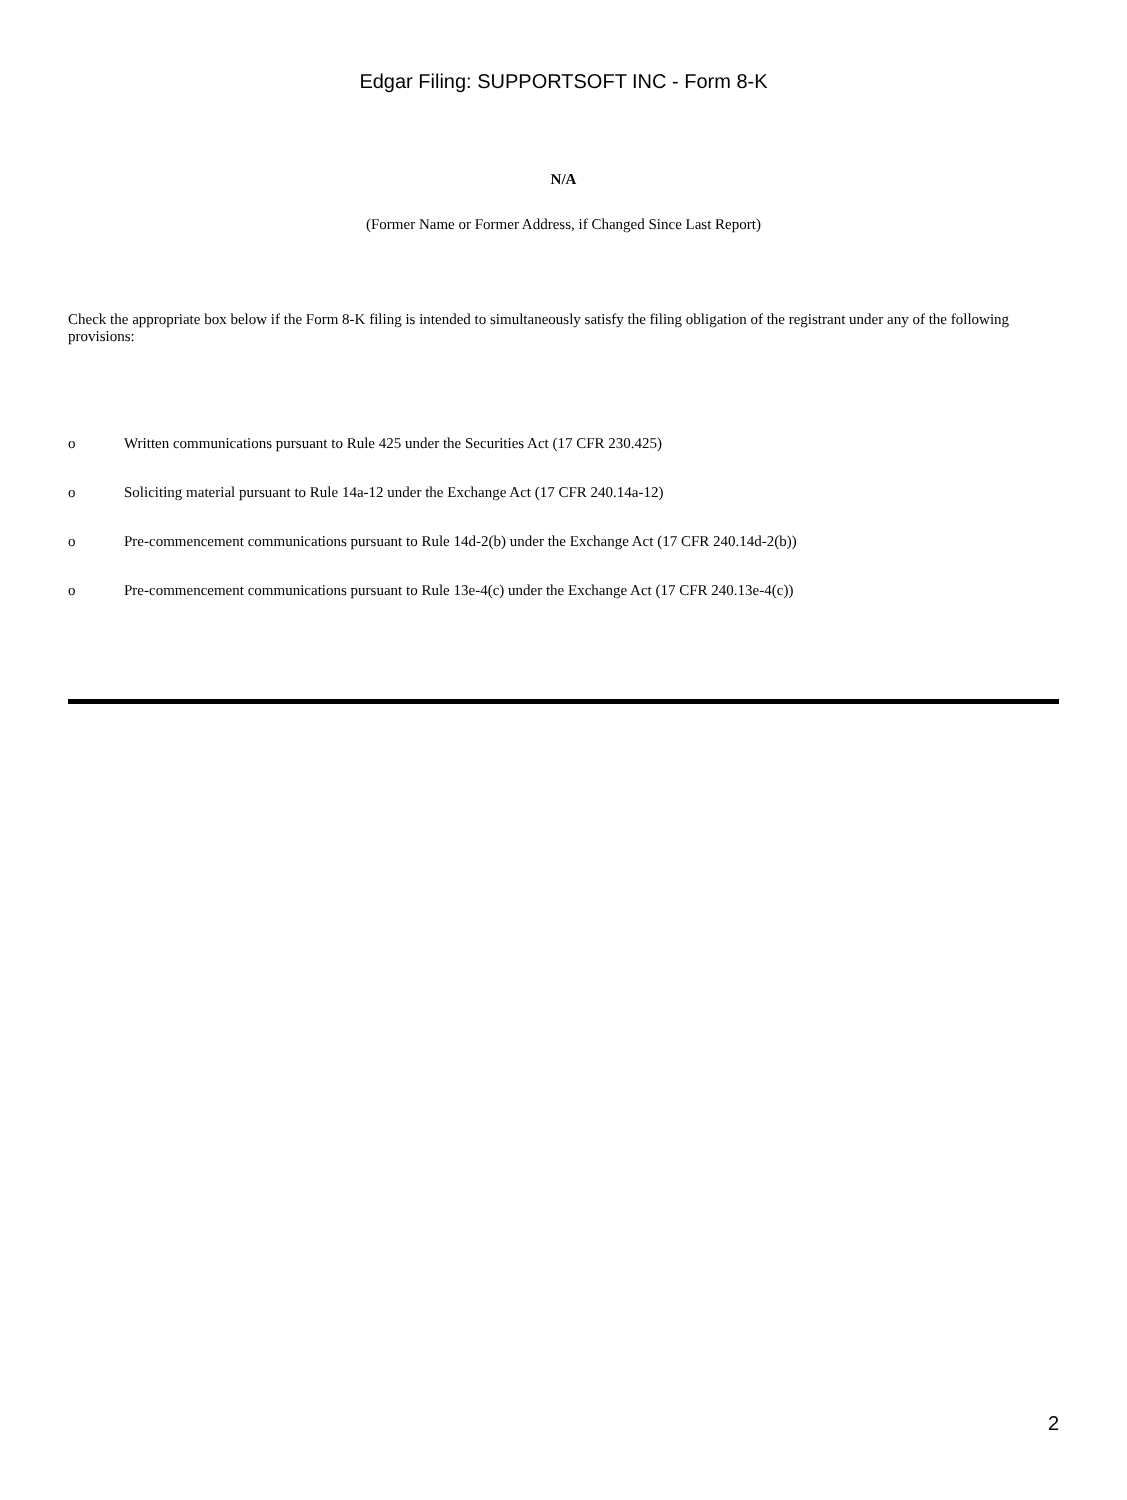Edgar Filing: SUPPORTSOFT INC - Form 8-K
N/A
(Former Name or Former Address, if Changed Since Last Report)
Check the appropriate box below if the Form 8-K filing is intended to simultaneously satisfy the filing obligation of the registrant under any of the following provisions:
o Written communications pursuant to Rule 425 under the Securities Act (17 CFR 230.425)
o Soliciting material pursuant to Rule 14a-12 under the Exchange Act (17 CFR 240.14a-12)
o Pre-commencement communications pursuant to Rule 14d-2(b) under the Exchange Act (17 CFR 240.14d-2(b))
o Pre-commencement communications pursuant to Rule 13e-4(c) under the Exchange Act (17 CFR 240.13e-4(c))
2